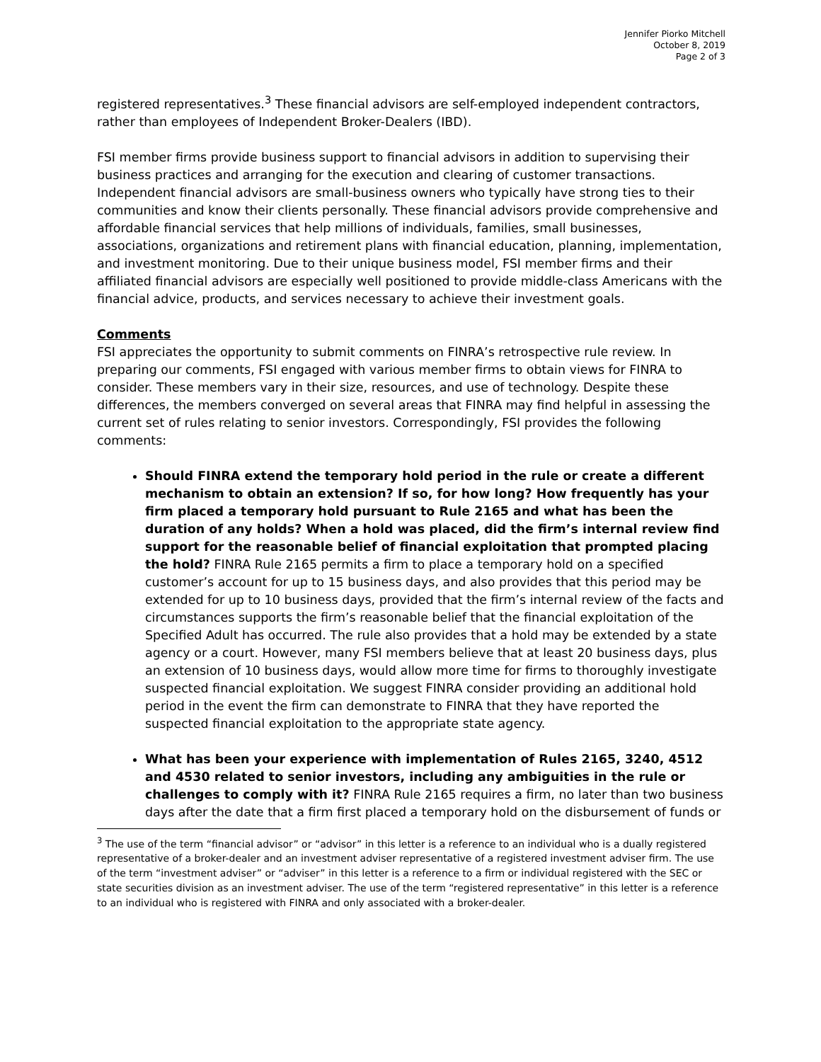Jennifer Piorko Mitchell
October 8, 2019
Page 2 of 3
registered representatives.<sup>3</sup> These financial advisors are self-employed independent contractors, rather than employees of Independent Broker-Dealers (IBD).
FSI member firms provide business support to financial advisors in addition to supervising their business practices and arranging for the execution and clearing of customer transactions. Independent financial advisors are small-business owners who typically have strong ties to their communities and know their clients personally. These financial advisors provide comprehensive and affordable financial services that help millions of individuals, families, small businesses, associations, organizations and retirement plans with financial education, planning, implementation, and investment monitoring. Due to their unique business model, FSI member firms and their affiliated financial advisors are especially well positioned to provide middle-class Americans with the financial advice, products, and services necessary to achieve their investment goals.
Comments
FSI appreciates the opportunity to submit comments on FINRA’s retrospective rule review. In preparing our comments, FSI engaged with various member firms to obtain views for FINRA to consider. These members vary in their size, resources, and use of technology. Despite these differences, the members converged on several areas that FINRA may find helpful in assessing the current set of rules relating to senior investors. Correspondingly, FSI provides the following comments:
Should FINRA extend the temporary hold period in the rule or create a different mechanism to obtain an extension? If so, for how long? How frequently has your firm placed a temporary hold pursuant to Rule 2165 and what has been the duration of any holds? When a hold was placed, did the firm’s internal review find support for the reasonable belief of financial exploitation that prompted placing the hold? FINRA Rule 2165 permits a firm to place a temporary hold on a specified customer’s account for up to 15 business days, and also provides that this period may be extended for up to 10 business days, provided that the firm’s internal review of the facts and circumstances supports the firm’s reasonable belief that the financial exploitation of the Specified Adult has occurred. The rule also provides that a hold may be extended by a state agency or a court. However, many FSI members believe that at least 20 business days, plus an extension of 10 business days, would allow more time for firms to thoroughly investigate suspected financial exploitation. We suggest FINRA consider providing an additional hold period in the event the firm can demonstrate to FINRA that they have reported the suspected financial exploitation to the appropriate state agency.
What has been your experience with implementation of Rules 2165, 3240, 4512 and 4530 related to senior investors, including any ambiguities in the rule or challenges to comply with it? FINRA Rule 2165 requires a firm, no later than two business days after the date that a firm first placed a temporary hold on the disbursement of funds or
<sup>3</sup> The use of the term “financial advisor” or “advisor” in this letter is a reference to an individual who is a dually registered representative of a broker-dealer and an investment adviser representative of a registered investment adviser firm. The use of the term “investment adviser” or “adviser” in this letter is a reference to a firm or individual registered with the SEC or state securities division as an investment adviser. The use of the term “registered representative” in this letter is a reference to an individual who is registered with FINRA and only associated with a broker-dealer.